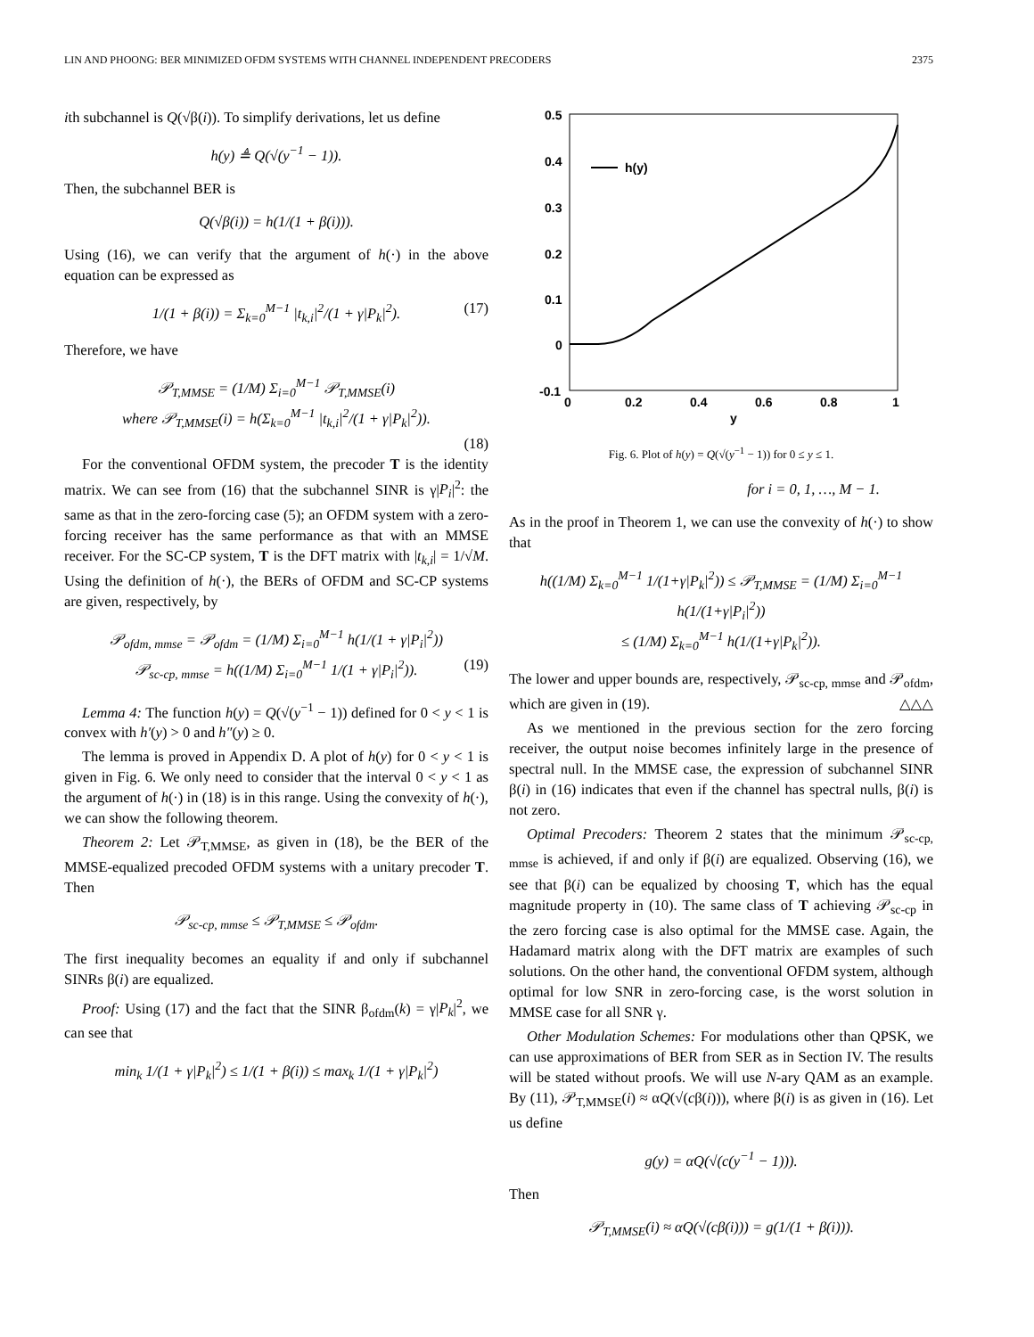LIN AND PHOONG: BER MINIMIZED OFDM SYSTEMS WITH CHANNEL INDEPENDENT PRECODERS 2375
ith subchannel is Q(√β(i)). To simplify derivations, let us define
h(y) ≜ Q(√(y<sup>−1</sup> − 1)).
Then, the subchannel BER is
Q(√β(i)) = h(1/(1 + β(i))).
Using (16), we can verify that the argument of h(·) in the above equation can be expressed as
1/(1 + β(i)) = Σ<sub>k=0</sub><sup>M−1</sup> |t<sub>k,i</sub>|<sup>2</sup>/(1 + γ|P<sub>k</sub>|<sup>2</sup>). (17)
Therefore, we have
𝒫<sub>T,MMSE</sub> = (1/M) Σ<sub>i=0</sub><sup>M−1</sup> 𝒫<sub>T,MMSE</sub>(i)
where 𝒫<sub>T,MMSE</sub>(i) = h(Σ<sub>k=0</sub><sup>M−1</sup> |t<sub>k,i</sub>|<sup>2</sup>/(1 + γ|P<sub>k</sub>|<sup>2</sup>)).
(18)
For the conventional OFDM system, the precoder T is the identity matrix. We can see from (16) that the subchannel SINR is γ|P<sub>i</sub>|<sup>2</sup>: the same as that in the zero-forcing case (5); an OFDM system with a zero-forcing receiver has the same performance as that with an MMSE receiver. For the SC-CP system, T is the DFT matrix with |t<sub>k,i</sub>| = 1/√M. Using the definition of h(·), the BERs of OFDM and SC-CP systems are given, respectively, by
𝒫<sub>ofdm, mmse</sub> = 𝒫<sub>ofdm</sub> = (1/M) Σ<sub>i=0</sub><sup>M−1</sup> h(1/(1 + γ|P<sub>i</sub>|<sup>2</sup>))
𝒫<sub>sc-cp, mmse</sub> = h((1/M) Σ<sub>i=0</sub><sup>M−1</sup> 1/(1 + γ|P<sub>i</sub>|<sup>2</sup>)). (19)
Lemma 4: The function h(y) = Q(√(y<sup>−1</sup> − 1)) defined for 0 < y < 1 is convex with h′(y) > 0 and h″(y) ≥ 0.
The lemma is proved in Appendix D. A plot of h(y) for 0 < y < 1 is given in Fig. 6. We only need to consider that the interval 0 < y < 1 as the argument of h(·) in (18) is in this range. Using the convexity of h(·), we can show the following theorem.
Theorem 2: Let 𝒫<sub>T,MMSE</sub>, as given in (18), be the BER of the MMSE-equalized precoded OFDM systems with a unitary precoder T. Then
𝒫<sub>sc-cp, mmse</sub> ≤ 𝒫<sub>T,MMSE</sub> ≤ 𝒫<sub>ofdm</sub>.
The first inequality becomes an equality if and only if subchannel SINRs β(i) are equalized.
Proof: Using (17) and the fact that the SINR β<sub>ofdm</sub>(k) = γ|P<sub>k</sub>|<sup>2</sup>, we can see that
min<sub>k</sub> 1/(1 + γ|P<sub>k</sub>|<sup>2</sup>) ≤ 1/(1 + β(i)) ≤ max<sub>k</sub> 1/(1 + γ|P<sub>k</sub>|<sup>2</sup>)
0.5
0.4
0.3
0.2
0.1
0
-0.1
0
0.2
0.4
0.6
0.8
1
y
h(y)
Fig. 6. Plot of h(y) = Q(√(y<sup>−1</sup> − 1)) for 0 ≤ y ≤ 1.
for i = 0, 1, …, M − 1.
As in the proof in Theorem 1, we can use the convexity of h(·) to show that
h((1/M) Σ<sub>k=0</sub><sup>M−1</sup> 1/(1+γ|P<sub>k</sub>|<sup>2</sup>)) ≤ 𝒫<sub>T,MMSE</sub> = (1/M) Σ<sub>i=0</sub><sup>M−1</sup> h(1/(1+γ|P<sub>i</sub>|<sup>2</sup>))
≤ (1/M) Σ<sub>k=0</sub><sup>M−1</sup> h(1/(1+γ|P<sub>k</sub>|<sup>2</sup>)).
The lower and upper bounds are, respectively, 𝒫<sub>sc-cp, mmse</sub> and 𝒫<sub>ofdm</sub>, which are given in (19). △△△
As we mentioned in the previous section for the zero forcing receiver, the output noise becomes infinitely large in the presence of spectral null. In the MMSE case, the expression of subchannel SINR β(i) in (16) indicates that even if the channel has spectral nulls, β(i) is not zero.
Optimal Precoders: Theorem 2 states that the minimum 𝒫<sub>sc-cp, mmse</sub> is achieved, if and only if β(i) are equalized. Observing (16), we see that β(i) can be equalized by choosing T, which has the equal magnitude property in (10). The same class of T achieving 𝒫<sub>sc-cp</sub> in the zero forcing case is also optimal for the MMSE case. Again, the Hadamard matrix along with the DFT matrix are examples of such solutions. On the other hand, the conventional OFDM system, although optimal for low SNR in zero-forcing case, is the worst solution in MMSE case for all SNR γ.
Other Modulation Schemes: For modulations other than QPSK, we can use approximations of BER from SER as in Section IV. The results will be stated without proofs. We will use N-ary QAM as an example. By (11), 𝒫<sub>T,MMSE</sub>(i) ≈ αQ(√(cβ(i))), where β(i) is as given in (16). Let us define
g(y) = αQ(√(c(y<sup>−1</sup> − 1))).
Then
𝒫<sub>T,MMSE</sub>(i) ≈ αQ(√(cβ(i))) = g(1/(1 + β(i))).